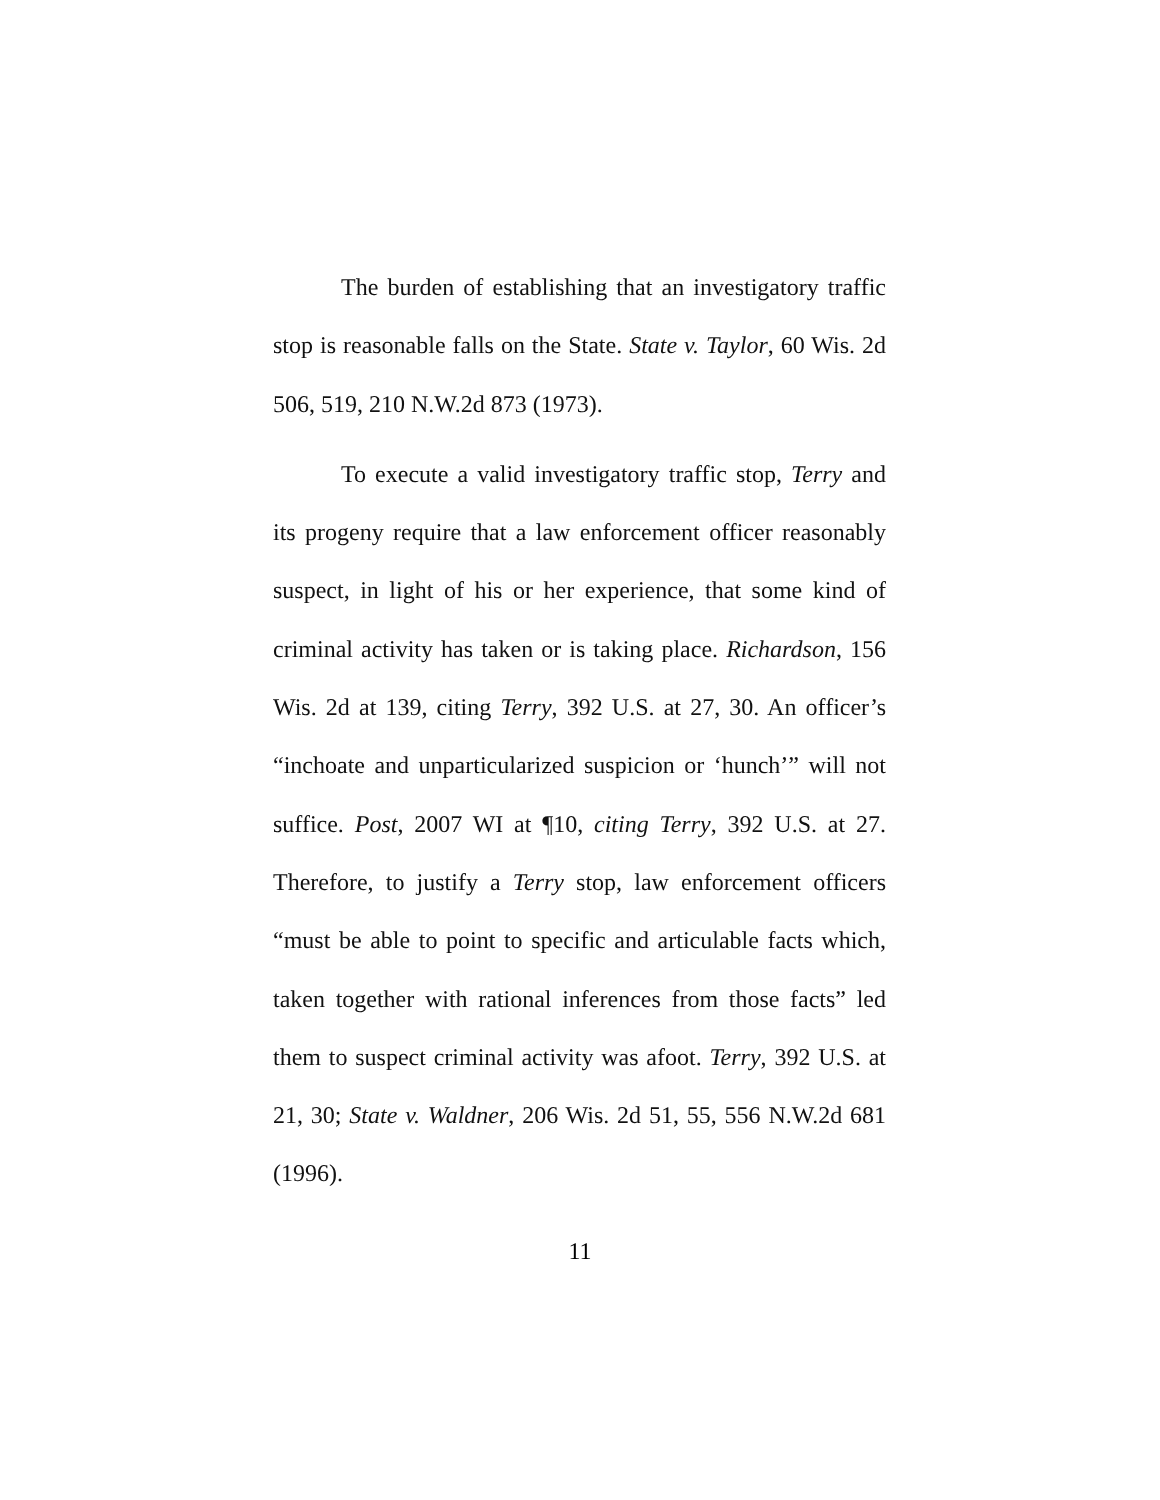The burden of establishing that an investigatory traffic stop is reasonable falls on the State. State v. Taylor, 60 Wis. 2d 506, 519, 210 N.W.2d 873 (1973).
To execute a valid investigatory traffic stop, Terry and its progeny require that a law enforcement officer reasonably suspect, in light of his or her experience, that some kind of criminal activity has taken or is taking place. Richardson, 156 Wis. 2d at 139, citing Terry, 392 U.S. at 27, 30. An officer’s “inchoate and unparticularized suspicion or ‘hunch’” will not suffice. Post, 2007 WI at ¶10, citing Terry, 392 U.S. at 27. Therefore, to justify a Terry stop, law enforcement officers “must be able to point to specific and articulable facts which, taken together with rational inferences from those facts” led them to suspect criminal activity was afoot. Terry, 392 U.S. at 21, 30; State v. Waldner, 206 Wis. 2d 51, 55, 556 N.W.2d 681 (1996).
11